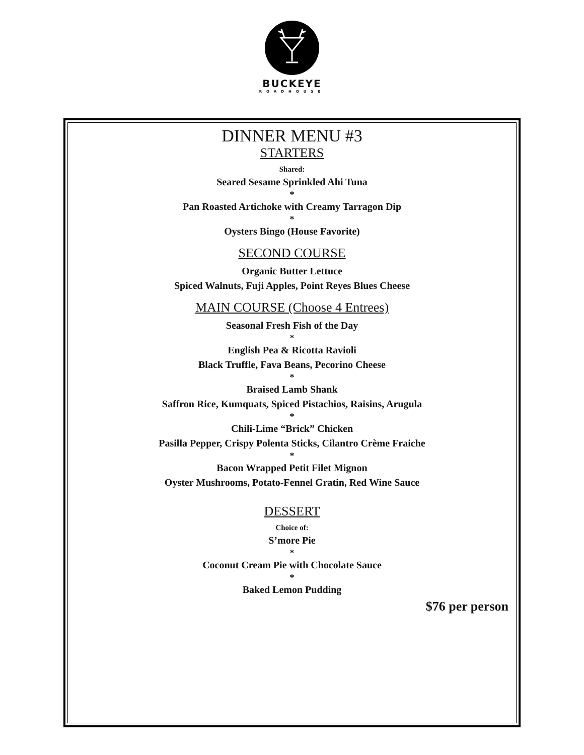BUCKEYE
ROADHOUSE
DINNER MENU #3
STARTERS
Shared:
Seared Sesame Sprinkled Ahi Tuna
*
Pan Roasted Artichoke with Creamy Tarragon Dip
*
Oysters Bingo (House Favorite)
SECOND COURSE
Organic Butter Lettuce
Spiced Walnuts, Fuji Apples, Point Reyes Blues Cheese
MAIN COURSE (Choose 4 Entrees)
Seasonal Fresh Fish of the Day
*
English Pea & Ricotta Ravioli
Black Truffle, Fava Beans, Pecorino Cheese
*
Braised Lamb Shank
Saffron Rice, Kumquats, Spiced Pistachios, Raisins, Arugula
*
Chili-Lime “Brick” Chicken
Pasilla Pepper, Crispy Polenta Sticks, Cilantro Crème Fraiche
*
Bacon Wrapped Petit Filet Mignon
Oyster Mushrooms, Potato-Fennel Gratin, Red Wine Sauce
DESSERT
Choice of:
S’more Pie
*
Coconut Cream Pie with Chocolate Sauce
*
Baked Lemon Pudding
$76 per person